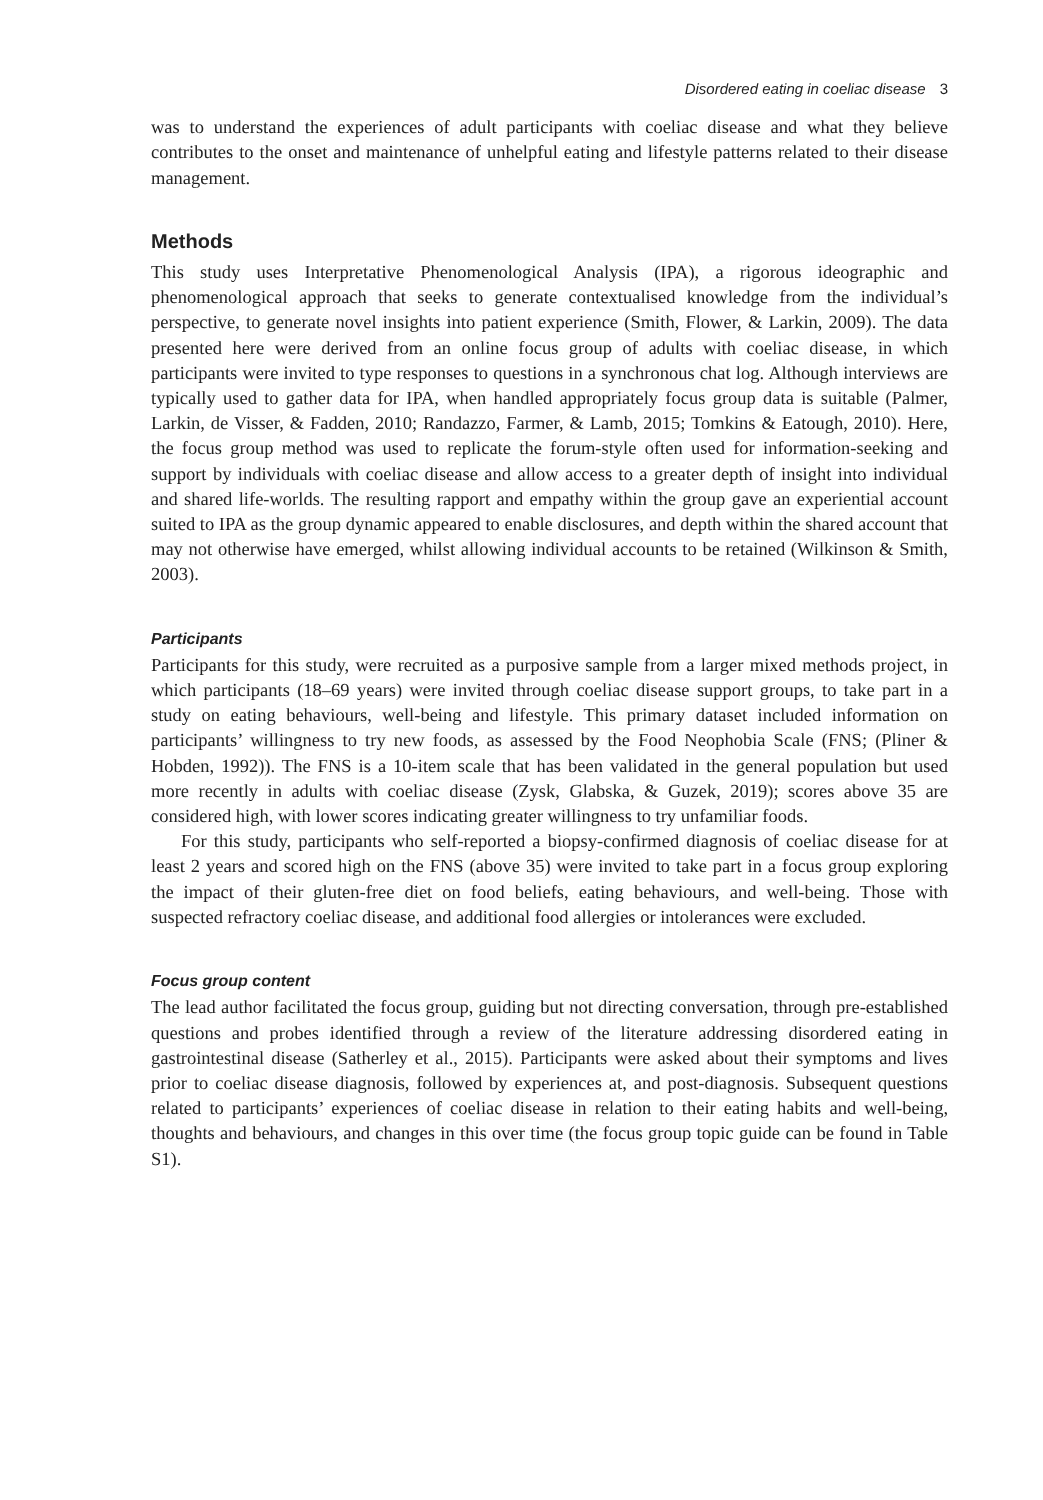Disordered eating in coeliac disease 3
was to understand the experiences of adult participants with coeliac disease and what they believe contributes to the onset and maintenance of unhelpful eating and lifestyle patterns related to their disease management.
Methods
This study uses Interpretative Phenomenological Analysis (IPA), a rigorous ideographic and phenomenological approach that seeks to generate contextualised knowledge from the individual’s perspective, to generate novel insights into patient experience (Smith, Flower, & Larkin, 2009). The data presented here were derived from an online focus group of adults with coeliac disease, in which participants were invited to type responses to questions in a synchronous chat log. Although interviews are typically used to gather data for IPA, when handled appropriately focus group data is suitable (Palmer, Larkin, de Visser, & Fadden, 2010; Randazzo, Farmer, & Lamb, 2015; Tomkins & Eatough, 2010). Here, the focus group method was used to replicate the forum-style often used for information-seeking and support by individuals with coeliac disease and allow access to a greater depth of insight into individual and shared life-worlds. The resulting rapport and empathy within the group gave an experiential account suited to IPA as the group dynamic appeared to enable disclosures, and depth within the shared account that may not otherwise have emerged, whilst allowing individual accounts to be retained (Wilkinson & Smith, 2003).
Participants
Participants for this study, were recruited as a purposive sample from a larger mixed methods project, in which participants (18–69 years) were invited through coeliac disease support groups, to take part in a study on eating behaviours, well-being and lifestyle. This primary dataset included information on participants’ willingness to try new foods, as assessed by the Food Neophobia Scale (FNS; (Pliner & Hobden, 1992)). The FNS is a 10-item scale that has been validated in the general population but used more recently in adults with coeliac disease (Zysk, Glabska, & Guzek, 2019); scores above 35 are considered high, with lower scores indicating greater willingness to try unfamiliar foods.
For this study, participants who self-reported a biopsy-confirmed diagnosis of coeliac disease for at least 2 years and scored high on the FNS (above 35) were invited to take part in a focus group exploring the impact of their gluten-free diet on food beliefs, eating behaviours, and well-being. Those with suspected refractory coeliac disease, and additional food allergies or intolerances were excluded.
Focus group content
The lead author facilitated the focus group, guiding but not directing conversation, through pre-established questions and probes identified through a review of the literature addressing disordered eating in gastrointestinal disease (Satherley et al., 2015). Participants were asked about their symptoms and lives prior to coeliac disease diagnosis, followed by experiences at, and post-diagnosis. Subsequent questions related to participants’ experiences of coeliac disease in relation to their eating habits and well-being, thoughts and behaviours, and changes in this over time (the focus group topic guide can be found in Table S1).